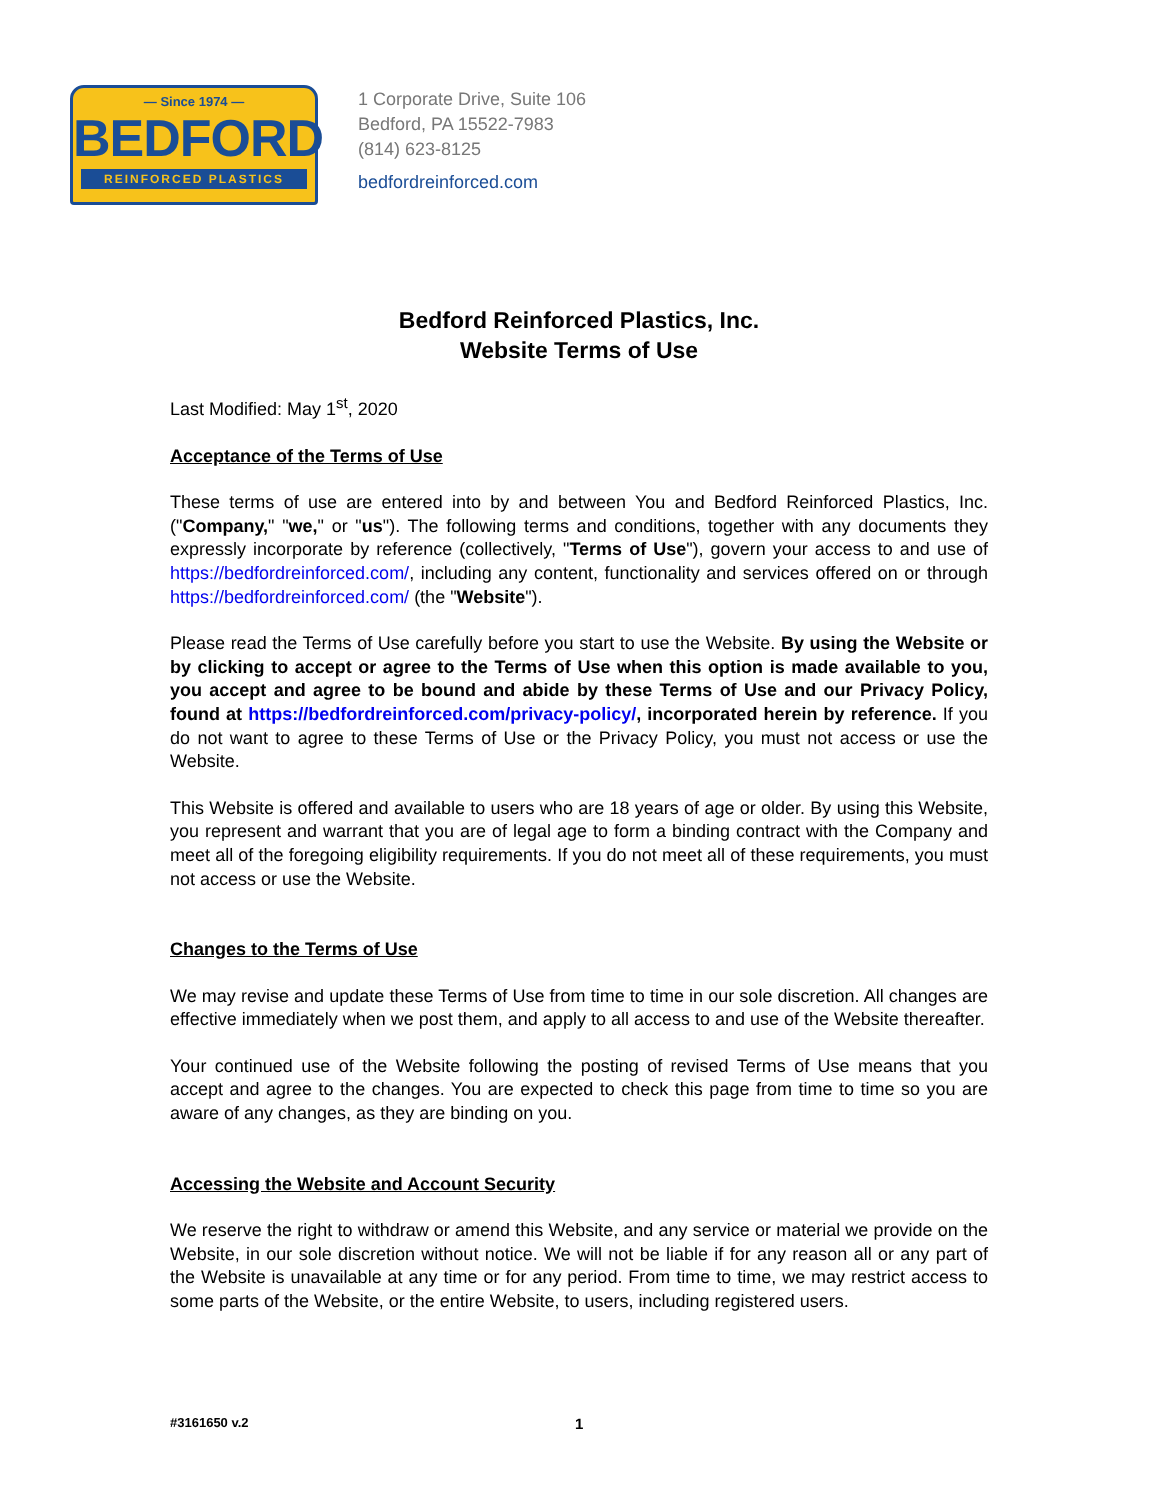— Since 1974 —
BEDFORD
REINFORCED PLASTICS
1 Corporate Drive, Suite 106
Bedford, PA 15522-7983
(814) 623-8125
bedfordreinforced.com
Bedford Reinforced Plastics, Inc.
Website Terms of Use
Last Modified: May 1<sup>st</sup>, 2020
Acceptance of the Terms of Use
These terms of use are entered into by and between You and Bedford Reinforced Plastics, Inc. ("Company," "we," or "us"). The following terms and conditions, together with any documents they expressly incorporate by reference (collectively, "Terms of Use"), govern your access to and use of https://bedfordreinforced.com/, including any content, functionality and services offered on or through https://bedfordreinforced.com/ (the "Website").
Please read the Terms of Use carefully before you start to use the Website. By using the Website or by clicking to accept or agree to the Terms of Use when this option is made available to you, you accept and agree to be bound and abide by these Terms of Use and our Privacy Policy, found at https://bedfordreinforced.com/privacy-policy/, incorporated herein by reference. If you do not want to agree to these Terms of Use or the Privacy Policy, you must not access or use the Website.
This Website is offered and available to users who are 18 years of age or older. By using this Website, you represent and warrant that you are of legal age to form a binding contract with the Company and meet all of the foregoing eligibility requirements. If you do not meet all of these requirements, you must not access or use the Website.
Changes to the Terms of Use
We may revise and update these Terms of Use from time to time in our sole discretion. All changes are effective immediately when we post them, and apply to all access to and use of the Website thereafter.
Your continued use of the Website following the posting of revised Terms of Use means that you accept and agree to the changes. You are expected to check this page from time to time so you are aware of any changes, as they are binding on you.
Accessing the Website and Account Security
We reserve the right to withdraw or amend this Website, and any service or material we provide on the Website, in our sole discretion without notice. We will not be liable if for any reason all or any part of the Website is unavailable at any time or for any period. From time to time, we may restrict access to some parts of the Website, or the entire Website, to users, including registered users.
#3161650 v.2 1